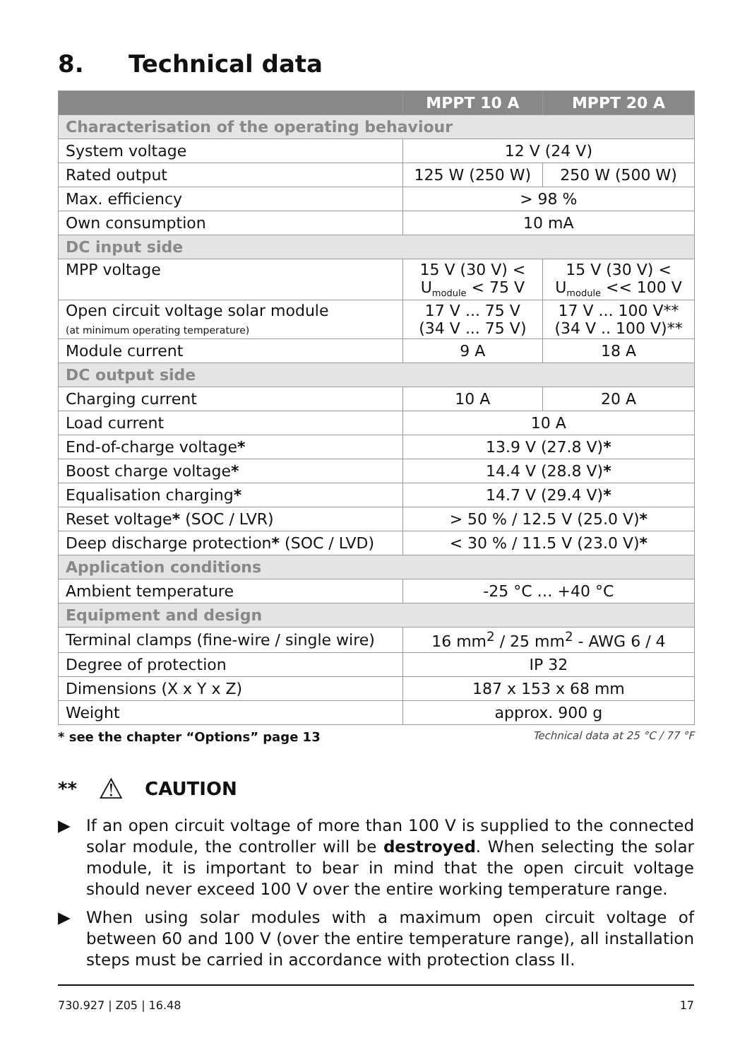8. Technical data
| | MPPT 10 A | MPPT 20 A |
| --- | --- | --- |
| Characterisation of the operating behaviour | | |
| System voltage | 12 V (24 V) | |
| Rated output | 125 W (250 W) | 250 W (500 W) |
| Max. efficiency | > 98 % | |
| Own consumption | 10 mA | |
| DC input side | | |
| MPP voltage | 15 V (30 V) < U<sub>module</sub> < 75 V | 15 V (30 V) < U<sub>module</sub> << 100 V |
| Open circuit voltage solar module (at minimum operating temperature) | 17 V ... 75 V (34 V ... 75 V) | 17 V ... 100 V** (34 V .. 100 V)** |
| Module current | 9 A | 18 A |
| DC output side | | |
| Charging current | 10 A | 20 A |
| Load current | 10 A | |
| End-of-charge voltage * | 13.9 V (27.8 V) * | |
| Boost charge voltage * | 14.4 V (28.8 V) * | |
| Equalisation charging * | 14.7 V (29.4 V) * | |
| Reset voltage * (SOC / LVR) | > 50 % / 12.5 V (25.0 V) * | |
| Deep discharge protection * (SOC / LVD) | < 30 % / 11.5 V (23.0 V) * | |
| Application conditions | | |
| Ambient temperature | -25 °C … +40 °C | |
| Equipment and design | | |
| Terminal clamps (fine-wire / single wire) | 16 mm<sup>2</sup> / 25 mm<sup>2</sup> - AWG 6 / 4 | |
| Degree of protection | IP 32 | |
| Dimensions (X x Y x Z) | 187 x 153 x 68 mm | |
| Weight | approx. 900 g | |
* see the chapter “Options” page 13 Technical data at 25 °C / 77 °F
** ⚠ CAUTION
▶ If an open circuit voltage of more than 100 V is supplied to the connected solar module, the controller will be destroyed. When selecting the solar module, it is important to bear in mind that the open circuit voltage should never exceed 100 V over the entire working temperature range.
▶ When using solar modules with a maximum open circuit voltage of between 60 and 100 V (over the entire temperature range), all installation steps must be carried in accordance with protection class II.
730.927 | Z05 | 16.48 17